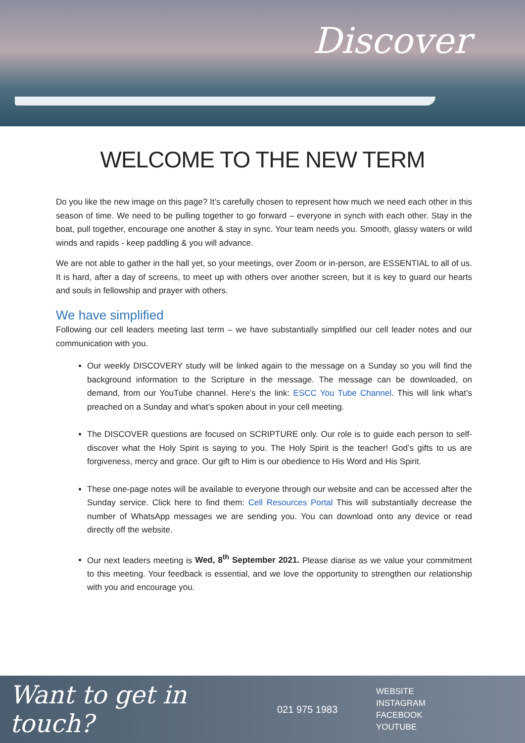Discover
WELCOME TO THE NEW TERM
Do you like the new image on this page? It’s carefully chosen to represent how much we need each other in this season of time. We need to be pulling together to go forward – everyone in synch with each other. Stay in the boat, pull together, encourage one another & stay in sync. Your team needs you. Smooth, glassy waters or wild winds and rapids - keep paddling & you will advance.
We are not able to gather in the hall yet, so your meetings, over Zoom or in-person, are ESSENTIAL to all of us. It is hard, after a day of screens, to meet up with others over another screen, but it is key to guard our hearts and souls in fellowship and prayer with others.
We have simplified
Following our cell leaders meeting last term – we have substantially simplified our cell leader notes and our communication with you.
Our weekly DISCOVERY study will be linked again to the message on a Sunday so you will find the background information to the Scripture in the message. The message can be downloaded, on demand, from our YouTube channel. Here’s the link: ESCC You Tube Channel. This will link what’s preached on a Sunday and what’s spoken about in your cell meeting.
The DISCOVER questions are focused on SCRIPTURE only. Our role is to guide each person to self-discover what the Holy Spirit is saying to you. The Holy Spirit is the teacher! God’s gifts to us are forgiveness, mercy and grace. Our gift to Him is our obedience to His Word and His Spirit.
These one-page notes will be available to everyone through our website and can be accessed after the Sunday service. Click here to find them: Cell Resources Portal This will substantially decrease the number of WhatsApp messages we are sending you. You can download onto any device or read directly off the website.
Our next leaders meeting is Wed, 8<sup>th</sup> September 2021. Please diarise as we value your commitment to this meeting. Your feedback is essential, and we love the opportunity to strengthen our relationship with you and encourage you.
Want to get in touch?
021 975 1983
WEBSITE
INSTAGRAM
FACEBOOK
YOUTUBE